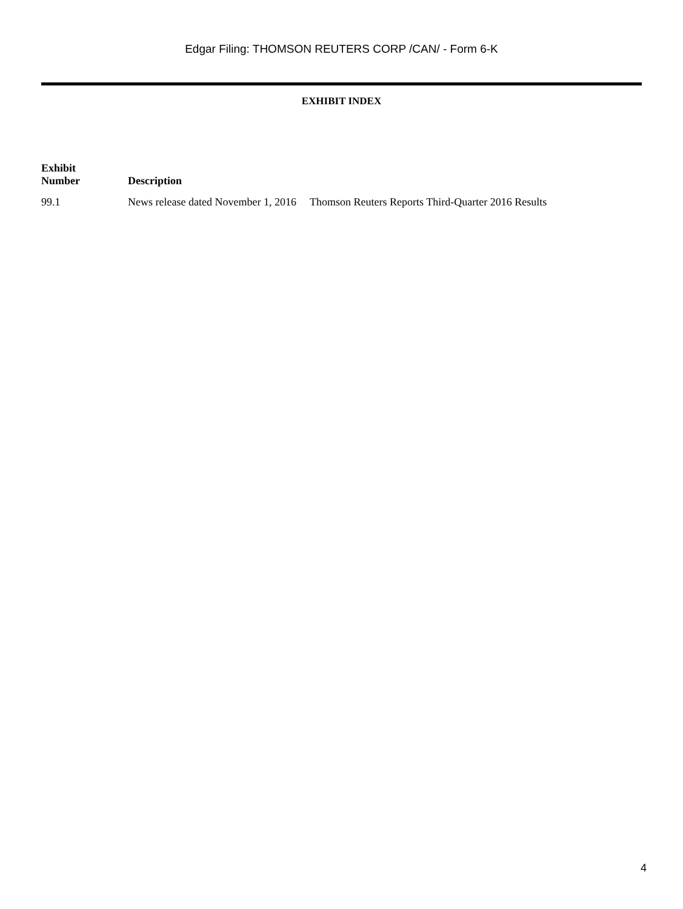Edgar Filing: THOMSON REUTERS CORP /CAN/ - Form 6-K
EXHIBIT INDEX
| Exhibit Number | Description |
| --- | --- |
| 99.1 | News release dated November 1, 2016 Thomson Reuters Reports Third-Quarter 2016 Results |
4